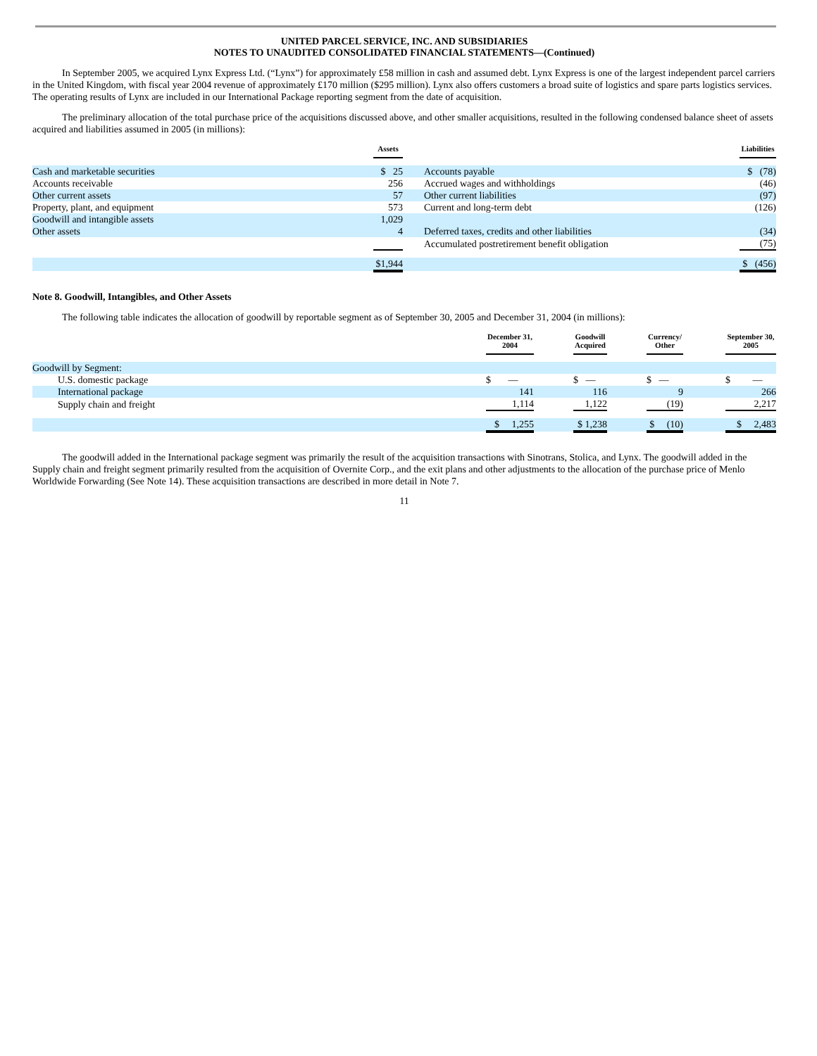UNITED PARCEL SERVICE, INC. AND SUBSIDIARIES
NOTES TO UNAUDITED CONSOLIDATED FINANCIAL STATEMENTS—(Continued)
In September 2005, we acquired Lynx Express Ltd. (“Lynx”) for approximately £58 million in cash and assumed debt. Lynx Express is one of the largest independent parcel carriers in the United Kingdom, with fiscal year 2004 revenue of approximately £170 million ($295 million). Lynx also offers customers a broad suite of logistics and spare parts logistics services. The operating results of Lynx are included in our International Package reporting segment from the date of acquisition.
The preliminary allocation of the total purchase price of the acquisitions discussed above, and other smaller acquisitions, resulted in the following condensed balance sheet of assets acquired and liabilities assumed in 2005 (in millions):
| | Assets | | | Liabilities |
| Cash and marketable securities | $ 25 | | Accounts payable | $ (78) |
| Accounts receivable | 256 | | Accrued wages and withholdings | (46) |
| Other current assets | 57 | | Other current liabilities | (97) |
| Property, plant, and equipment | 573 | | Current and long-term debt | (126) |
| Goodwill and intangible assets | 1,029 | | | |
| Other assets | 4 | | Deferred taxes, credits and other liabilities | (34) |
| | | | Accumulated postretirement benefit obligation | (75) |
| | $1,944 | | | $ (456) |
Note 8. Goodwill, Intangibles, and Other Assets
The following table indicates the allocation of goodwill by reportable segment as of September 30, 2005 and December 31, 2004 (in millions):
| | December 31, 2004 | | Goodwill Acquired | | Currency/ Other | | September 30, 2005 |
| Goodwill by Segment: | | | | | | | |
| U.S. domestic package | $ — | | $ — | | $ — | | $ — |
| International package | 141 | | 116 | | 9 | | 266 |
| Supply chain and freight | 1,114 | | 1,122 | | (19) | | 2,217 |
| | $ 1,255 | | $ 1,238 | | $ (10) | | $ 2,483 |
The goodwill added in the International package segment was primarily the result of the acquisition transactions with Sinotrans, Stolica, and Lynx. The goodwill added in the Supply chain and freight segment primarily resulted from the acquisition of Overnite Corp., and the exit plans and other adjustments to the allocation of the purchase price of Menlo Worldwide Forwarding (See Note 14). These acquisition transactions are described in more detail in Note 7.
11